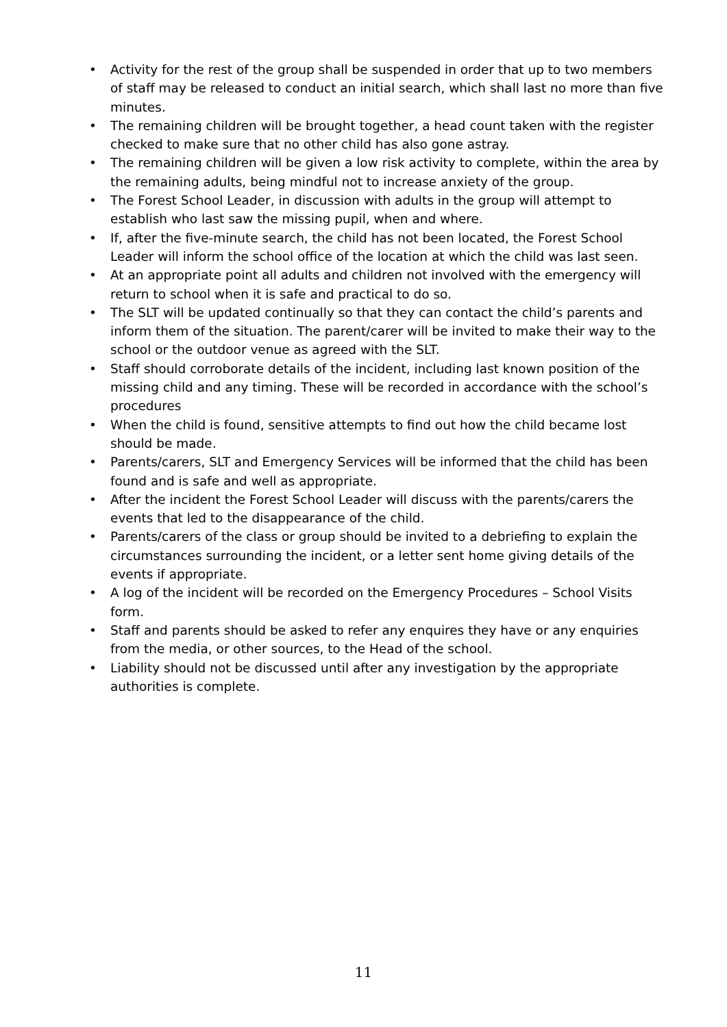• Activity for the rest of the group shall be suspended in order that up to two members of staff may be released to conduct an initial search, which shall last no more than five minutes.
• The remaining children will be brought together, a head count taken with the register checked to make sure that no other child has also gone astray.
• The remaining children will be given a low risk activity to complete, within the area by the remaining adults, being mindful not to increase anxiety of the group.
• The Forest School Leader, in discussion with adults in the group will attempt to establish who last saw the missing pupil, when and where.
• If, after the five-minute search, the child has not been located, the Forest School Leader will inform the school office of the location at which the child was last seen.
• At an appropriate point all adults and children not involved with the emergency will return to school when it is safe and practical to do so.
• The SLT will be updated continually so that they can contact the child’s parents and inform them of the situation. The parent/carer will be invited to make their way to the school or the outdoor venue as agreed with the SLT.
• Staff should corroborate details of the incident, including last known position of the missing child and any timing. These will be recorded in accordance with the school’s procedures
• When the child is found, sensitive attempts to find out how the child became lost should be made.
• Parents/carers, SLT and Emergency Services will be informed that the child has been found and is safe and well as appropriate.
• After the incident the Forest School Leader will discuss with the parents/carers the events that led to the disappearance of the child.
• Parents/carers of the class or group should be invited to a debriefing to explain the circumstances surrounding the incident, or a letter sent home giving details of the events if appropriate.
• A log of the incident will be recorded on the Emergency Procedures – School Visits form.
• Staff and parents should be asked to refer any enquires they have or any enquiries from the media, or other sources, to the Head of the school.
• Liability should not be discussed until after any investigation by the appropriate authorities is complete.
11